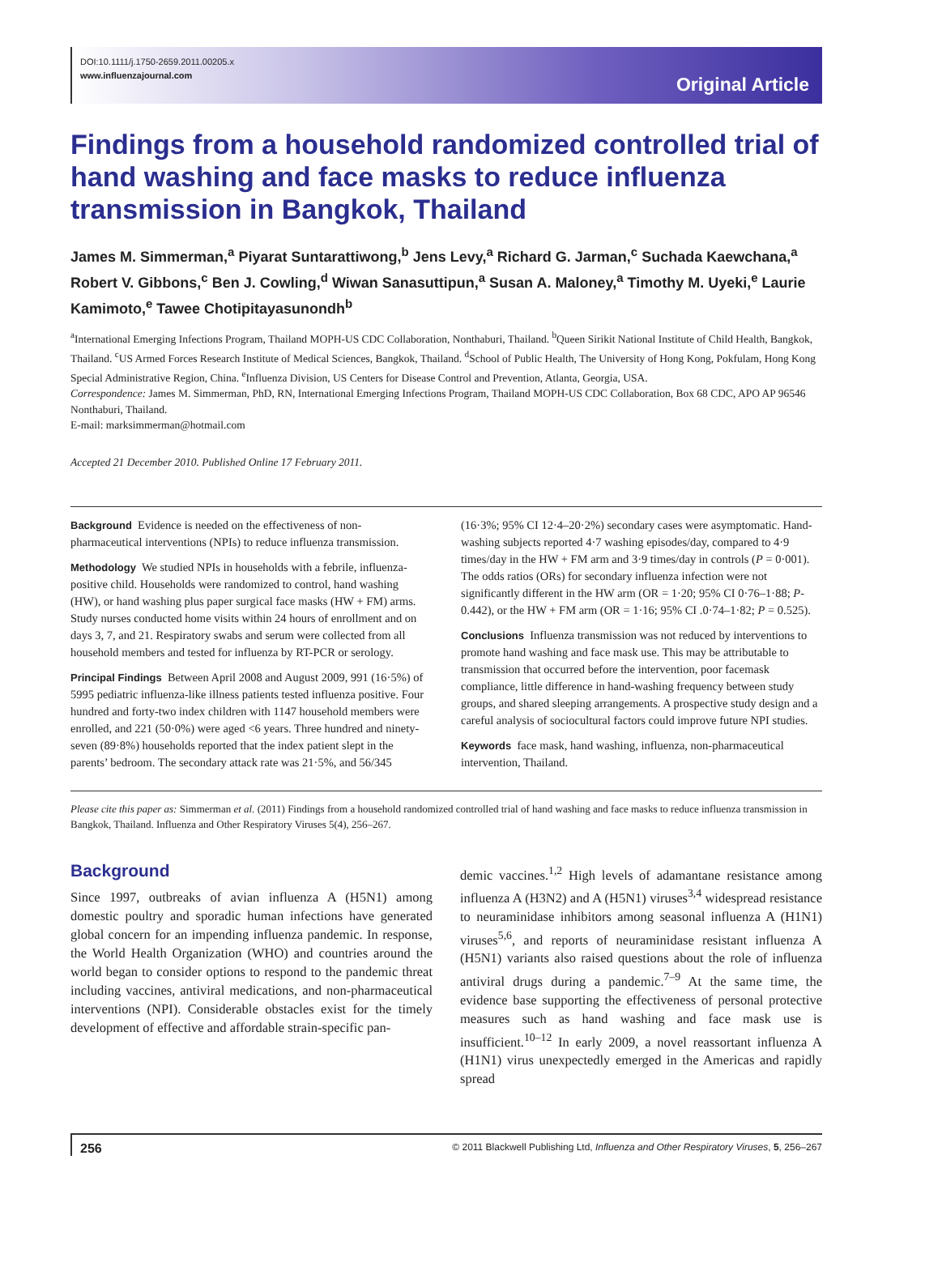DOI:10.1111/j.1750-2659.2011.00205.x
www.influenzajournal.com
Original Article
Findings from a household randomized controlled trial of hand washing and face masks to reduce influenza transmission in Bangkok, Thailand
James M. Simmerman,<sup>a</sup> Piyarat Suntarattiwong,<sup>b</sup> Jens Levy,<sup>a</sup> Richard G. Jarman,<sup>c</sup> Suchada Kaewchana,<sup>a</sup> Robert V. Gibbons,<sup>c</sup> Ben J. Cowling,<sup>d</sup> Wiwan Sanasuttipun,<sup>a</sup> Susan A. Maloney,<sup>a</sup> Timothy M. Uyeki,<sup>e</sup> Laurie Kamimoto,<sup>e</sup> Tawee Chotipitayasunondh<sup>b</sup>
<sup>a</sup> International Emerging Infections Program, Thailand MOPH-US CDC Collaboration, Nonthaburi, Thailand. <sup>b</sup>Queen Sirikit National Institute of Child Health, Bangkok, Thailand. <sup>c</sup>US Armed Forces Research Institute of Medical Sciences, Bangkok, Thailand. <sup>d</sup>School of Public Health, The University of Hong Kong, Pokfulam, Hong Kong Special Administrative Region, China. <sup>e</sup>Influenza Division, US Centers for Disease Control and Prevention, Atlanta, Georgia, USA.
Correspondence: James M. Simmerman, PhD, RN, International Emerging Infections Program, Thailand MOPH-US CDC Collaboration, Box 68 CDC, APO AP 96546 Nonthaburi, Thailand.
E-mail: marksimmerman@hotmail.com
Accepted 21 December 2010. Published Online 17 February 2011.
Background Evidence is needed on the effectiveness of non-pharmaceutical interventions (NPIs) to reduce influenza transmission.
Methodology We studied NPIs in households with a febrile, influenza-positive child. Households were randomized to control, hand washing (HW), or hand washing plus paper surgical face masks (HW + FM) arms. Study nurses conducted home visits within 24 hours of enrollment and on days 3, 7, and 21. Respiratory swabs and serum were collected from all household members and tested for influenza by RT-PCR or serology.
Principal Findings Between April 2008 and August 2009, 991 (16·5%) of 5995 pediatric influenza-like illness patients tested influenza positive. Four hundred and forty-two index children with 1147 household members were enrolled, and 221 (50·0%) were aged <6 years. Three hundred and ninety-seven (89·8%) households reported that the index patient slept in the parents’ bedroom. The secondary attack rate was 21·5%, and 56/345
(16·3%; 95% CI 12·4–20·2%) secondary cases were asymptomatic. Hand-washing subjects reported 4·7 washing episodes/day, compared to 4·9 times/day in the HW + FM arm and 3·9 times/day in controls (P = 0·001). The odds ratios (ORs) for secondary influenza infection were not significantly different in the HW arm (OR = 1·20; 95% CI 0·76–1·88; P-0.442), or the HW + FM arm (OR = 1·16; 95% CI .0·74–1·82; P = 0.525).
Conclusions Influenza transmission was not reduced by interventions to promote hand washing and face mask use. This may be attributable to transmission that occurred before the intervention, poor facemask compliance, little difference in hand-washing frequency between study groups, and shared sleeping arrangements. A prospective study design and a careful analysis of sociocultural factors could improve future NPI studies.
Keywords face mask, hand washing, influenza, non-pharmaceutical intervention, Thailand.
Please cite this paper as: Simmerman et al. (2011) Findings from a household randomized controlled trial of hand washing and face masks to reduce influenza transmission in Bangkok, Thailand. Influenza and Other Respiratory Viruses 5(4), 256–267.
Background
Since 1997, outbreaks of avian influenza A (H5N1) among domestic poultry and sporadic human infections have generated global concern for an impending influenza pandemic. In response, the World Health Organization (WHO) and countries around the world began to consider options to respond to the pandemic threat including vaccines, antiviral medications, and non-pharmaceutical interventions (NPI). Considerable obstacles exist for the timely development of effective and affordable strain-specific pan-
demic vaccines.<sup>1,2</sup> High levels of adamantane resistance among influenza A (H3N2) and A (H5N1) viruses<sup>3,4</sup> widespread resistance to neuraminidase inhibitors among seasonal influenza A (H1N1) viruses<sup>5,6</sup>, and reports of neuraminidase resistant influenza A (H5N1) variants also raised questions about the role of influenza antiviral drugs during a pandemic.<sup>7–9</sup> At the same time, the evidence base supporting the effectiveness of personal protective measures such as hand washing and face mask use is insufficient.<sup>10–12</sup> In early 2009, a novel reassortant influenza A (H1N1) virus unexpectedly emerged in the Americas and rapidly spread
256 © 2011 Blackwell Publishing Ltd, Influenza and Other Respiratory Viruses, 5, 256–267